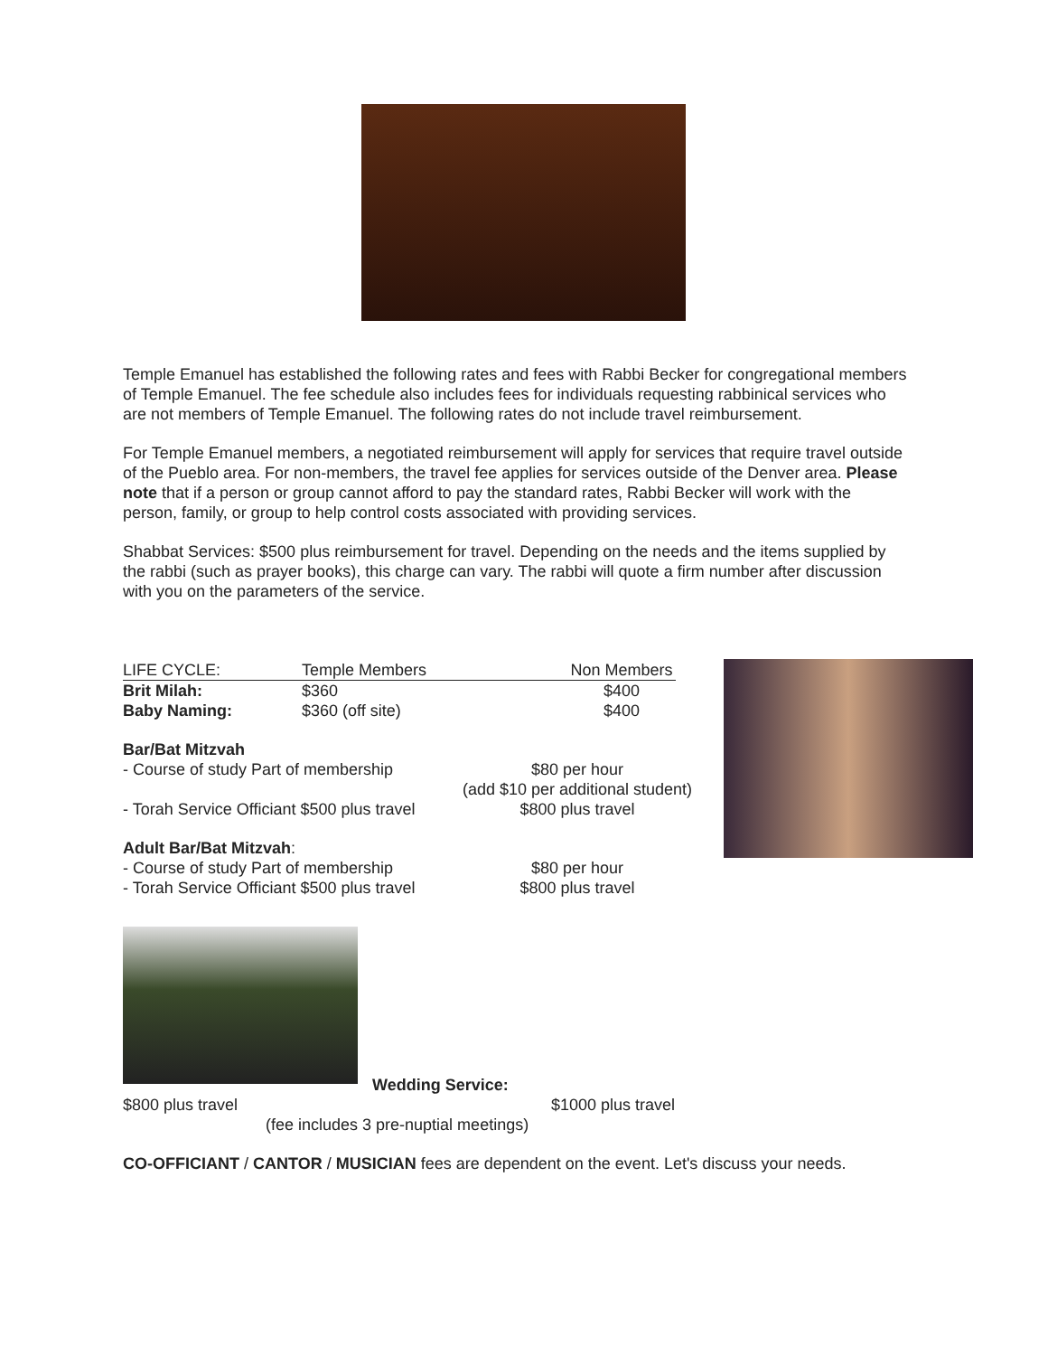Temple Emanuel has established the following rates and fees with Rabbi Becker for congregational members of Temple Emanuel. The fee schedule also includes fees for individuals requesting rabbinical services who are not members of Temple Emanuel. The following rates do not include travel reimbursement.
For Temple Emanuel members, a negotiated reimbursement will apply for services that require travel outside of the Pueblo area. For non-members, the travel fee applies for services outside of the Denver area. Please note that if a person or group cannot afford to pay the standard rates, Rabbi Becker will work with the person, family, or group to help control costs associated with providing services.
Shabbat Services: $500 plus reimbursement for travel. Depending on the needs and the items supplied by the rabbi (such as prayer books), this charge can vary. The rabbi will quote a firm number after discussion with you on the parameters of the service.
| LIFE CYCLE: | Temple Members | Non Members |
| Brit Milah: | $360 | $400 |
| Baby Naming: | $360 (off site) | $400 |
| Bar/Bat Mitzvah | |
| - Course of study Part of membership | $80 per hour (add $10 per additional student) |
| - Torah Service Officiant $500 plus travel | $800 plus travel |
| Adult Bar/Bat Mitzvah : | |
| - Course of study Part of membership | $80 per hour |
| - Torah Service Officiant $500 plus travel | $800 plus travel |
Wedding Service:
$800 plus travel $1000 plus travel
(fee includes 3 pre-nuptial meetings)
CO-OFFICIANT / CANTOR / MUSICIAN fees are dependent on the event. Let's discuss your needs.